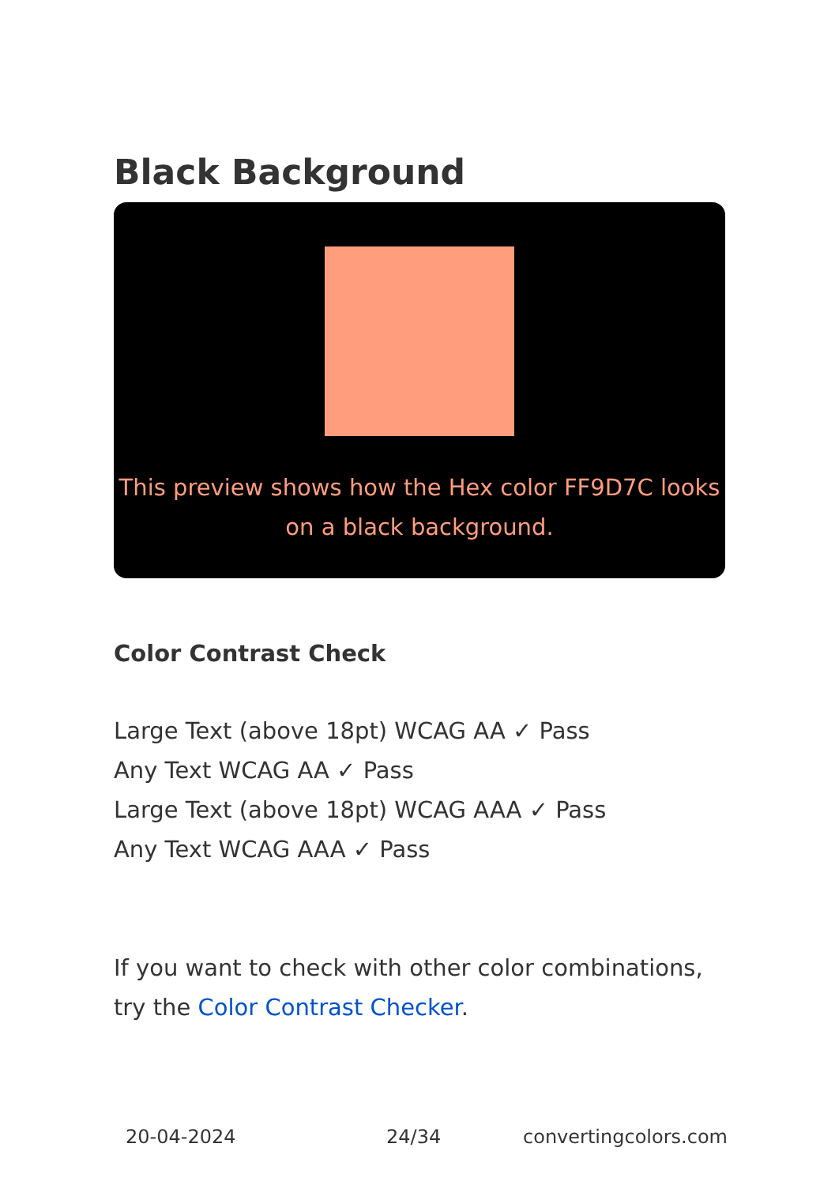Black Background
This preview shows how the Hex color FF9D7C looks on a black background.
Color Contrast Check
Large Text (above 18pt) WCAG AA ✓ Pass
Any Text WCAG AA ✓ Pass
Large Text (above 18pt) WCAG AAA ✓ Pass
Any Text WCAG AAA ✓ Pass
If you want to check with other color combinations, try the Color Contrast Checker.
20-04-2024 24/34 convertingcolors.com